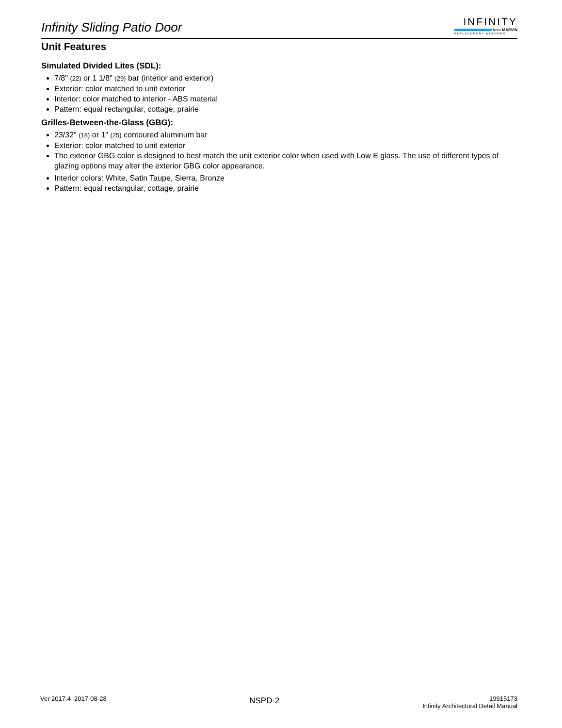Infinity Sliding Patio Door
INFINITY
from MARVIN
REPLACEMENT WINDOWS
Unit Features
Simulated Divided Lites (SDL):
7/8" (22) or 1 1/8" (29) bar (interior and exterior)
Exterior: color matched to unit exterior
Interior: color matched to interior - ABS material
Pattern: equal rectangular, cottage, prairie
Grilles-Between-the-Glass (GBG):
23/32" (18) or 1" (25) contoured aluminum bar
Exterior: color matched to unit exterior
The exterior GBG color is designed to best match the unit exterior color when used with Low E glass. The use of different types of glazing options may alter the exterior GBG color appearance.
Interior colors: White, Satin Taupe, Sierra, Bronze
Pattern: equal rectangular, cottage, prairie
Ver 2017.4 2017-08-28
NSPD-2
19915173
Infinity Architectural Detail Manual